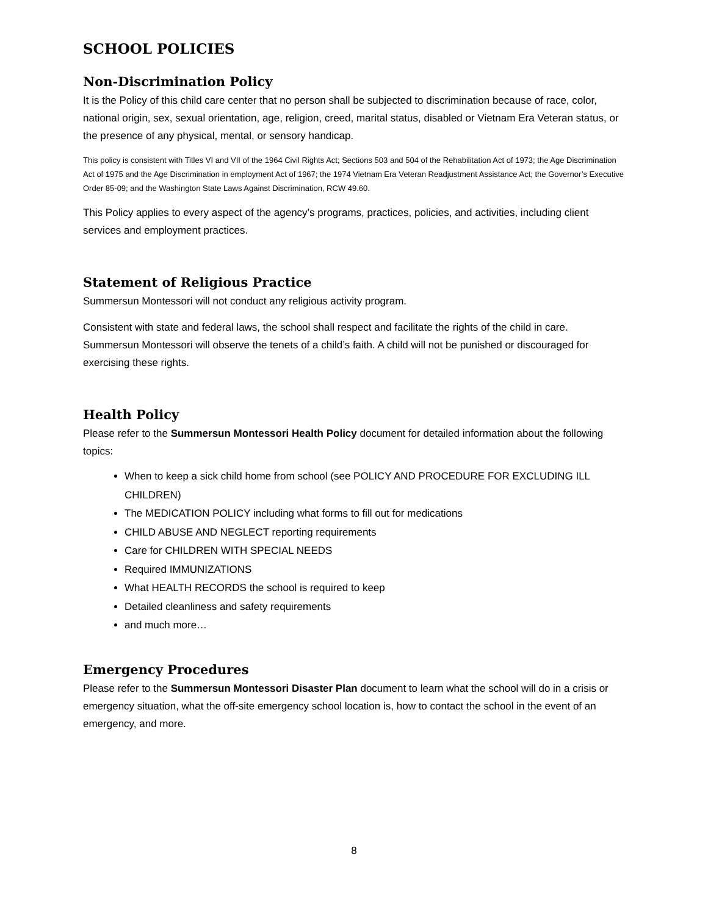SCHOOL POLICIES
Non-Discrimination Policy
It is the Policy of this child care center that no person shall be subjected to discrimination because of race, color, national origin, sex, sexual orientation, age, religion, creed, marital status, disabled or Vietnam Era Veteran status, or the presence of any physical, mental, or sensory handicap.
This policy is consistent with Titles VI and VII of the 1964 Civil Rights Act; Sections 503 and 504 of the Rehabilitation Act of 1973; the Age Discrimination Act of 1975 and the Age Discrimination in employment Act of 1967; the 1974 Vietnam Era Veteran Readjustment Assistance Act; the Governor’s Executive Order 85-09; and the Washington State Laws Against Discrimination, RCW 49.60.
This Policy applies to every aspect of the agency’s programs, practices, policies, and activities, including client services and employment practices.
Statement of Religious Practice
Summersun Montessori will not conduct any religious activity program.
Consistent with state and federal laws, the school shall respect and facilitate the rights of the child in care. Summersun Montessori will observe the tenets of a child’s faith. A child will not be punished or discouraged for exercising these rights.
Health Policy
Please refer to the Summersun Montessori Health Policy document for detailed information about the following topics:
When to keep a sick child home from school (see POLICY AND PROCEDURE FOR EXCLUDING ILL CHILDREN)
The MEDICATION POLICY including what forms to fill out for medications
CHILD ABUSE AND NEGLECT reporting requirements
Care for CHILDREN WITH SPECIAL NEEDS
Required IMMUNIZATIONS
What HEALTH RECORDS the school is required to keep
Detailed cleanliness and safety requirements
and much more…
Emergency Procedures
Please refer to the Summersun Montessori Disaster Plan document to learn what the school will do in a crisis or emergency situation, what the off-site emergency school location is, how to contact the school in the event of an emergency, and more.
8